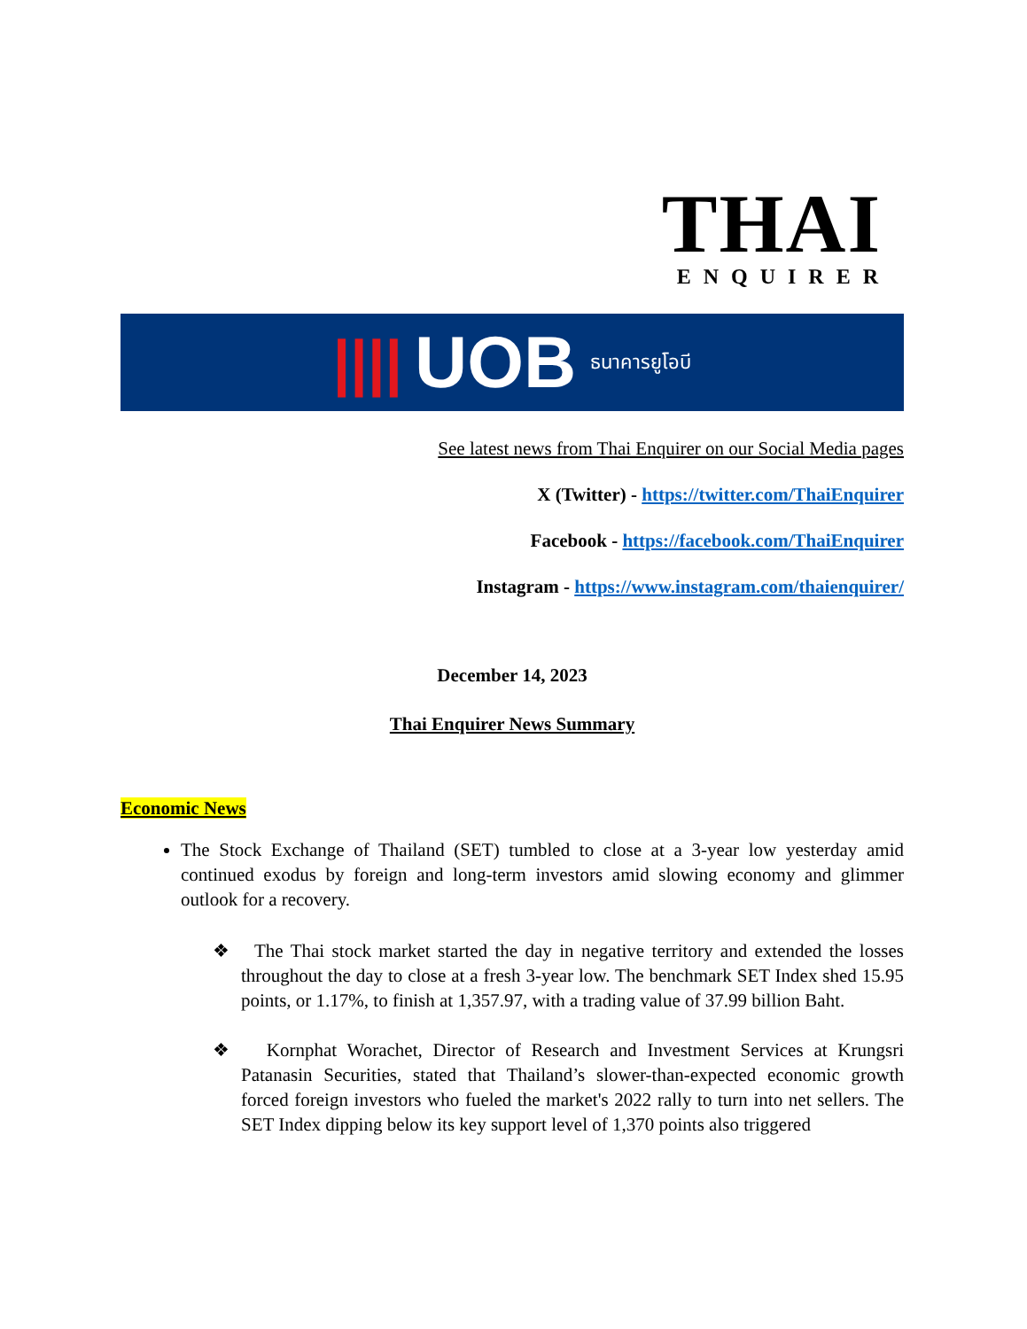THAI
ENQUIRER
|||| UOB ธนาคารยูโอบี
See latest news from Thai Enquirer on our Social Media pages
X (Twitter) - https://twitter.com/ThaiEnquirer
Facebook - https://facebook.com/ThaiEnquirer
Instagram - https://www.instagram.com/thaienquirer/
December 14, 2023
Thai Enquirer News Summary
Economic News
The Stock Exchange of Thailand (SET) tumbled to close at a 3-year low yesterday amid continued exodus by foreign and long-term investors amid slowing economy and glimmer outlook for a recovery.
❖ The Thai stock market started the day in negative territory and extended the losses throughout the day to close at a fresh 3-year low. The benchmark SET Index shed 15.95 points, or 1.17%, to finish at 1,357.97, with a trading value of 37.99 billion Baht.
❖ Kornphat Worachet, Director of Research and Investment Services at Krungsri Patanasin Securities, stated that Thailand’s slower-than-expected economic growth forced foreign investors who fueled the market's 2022 rally to turn into net sellers. The SET Index dipping below its key support level of 1,370 points also triggered